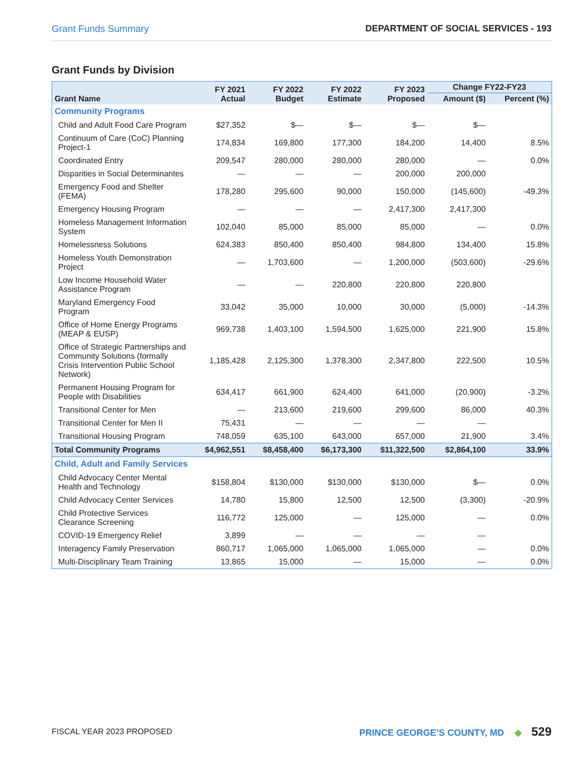Grant Funds Summary DEPARTMENT OF SOCIAL SERVICES - 193
Grant Funds by Division
| Grant Name | FY 2021 Actual | FY 2022 Budget | FY 2022 Estimate | FY 2023 Proposed | Change FY22-FY23 | |
| --- | --- | --- | --- | --- | --- | --- |
| | | | | | Amount ($) | Percent (%) |
| Community Programs | | | | | | |
| Child and Adult Food Care Program | $27,352 | $— | $— | $— | $— | |
| Continuum of Care (CoC) Planning Project-1 | 174,834 | 169,800 | 177,300 | 184,200 | 14,400 | 8.5% |
| Coordinated Entry | 209,547 | 280,000 | 280,000 | 280,000 | — | 0.0% |
| Disparities in Social Determinantes | — | — | — | 200,000 | 200,000 | |
| Emergency Food and Shelter (FEMA) | 178,280 | 295,600 | 90,000 | 150,000 | (145,600) | -49.3% |
| Emergency Housing Program | — | — | — | 2,417,300 | 2,417,300 | |
| Homeless Management Information System | 102,040 | 85,000 | 85,000 | 85,000 | — | 0.0% |
| Homelessness Solutions | 624,383 | 850,400 | 850,400 | 984,800 | 134,400 | 15.8% |
| Homeless Youth Demonstration Project | — | 1,703,600 | — | 1,200,000 | (503,600) | -29.6% |
| Low Income Household Water Assistance Program | — | — | 220,800 | 220,800 | 220,800 | |
| Maryland Emergency Food Program | 33,042 | 35,000 | 10,000 | 30,000 | (5,000) | -14.3% |
| Office of Home Energy Programs (MEAP & EUSP) | 969,738 | 1,403,100 | 1,594,500 | 1,625,000 | 221,900 | 15.8% |
| Office of Strategic Partnerships and Community Solutions (formally Crisis Intervention Public School Network) | 1,185,428 | 2,125,300 | 1,378,300 | 2,347,800 | 222,500 | 10.5% |
| Permanent Housing Program for People with Disabilities | 634,417 | 661,900 | 624,400 | 641,000 | (20,900) | -3.2% |
| Transitional Center for Men | — | 213,600 | 219,600 | 299,600 | 86,000 | 40.3% |
| Transitional Center for Men II | 75,431 | — | — | — | — | |
| Transitional Housing Program | 748,059 | 635,100 | 643,000 | 657,000 | 21,900 | 3.4% |
| Total Community Programs | $4,962,551 | $8,458,400 | $6,173,300 | $11,322,500 | $2,864,100 | 33.9% |
| Child, Adult and Family Services | | | | | | |
| Child Advocacy Center Mental Health and Technology | $158,804 | $130,000 | $130,000 | $130,000 | $— | 0.0% |
| Child Advocacy Center Services | 14,780 | 15,800 | 12,500 | 12,500 | (3,300) | -20.9% |
| Child Protective Services Clearance Screening | 116,772 | 125,000 | — | 125,000 | — | 0.0% |
| COVID-19 Emergency Relief | 3,899 | — | — | — | — | |
| Interagency Family Preservation | 860,717 | 1,065,000 | 1,065,000 | 1,065,000 | — | 0.0% |
| Multi-Disciplinary Team Training | 13,865 | 15,000 | — | 15,000 | — | 0.0% |
FISCAL YEAR 2023 PROPOSED PRINCE GEORGE’S COUNTY, MD ◆ 529